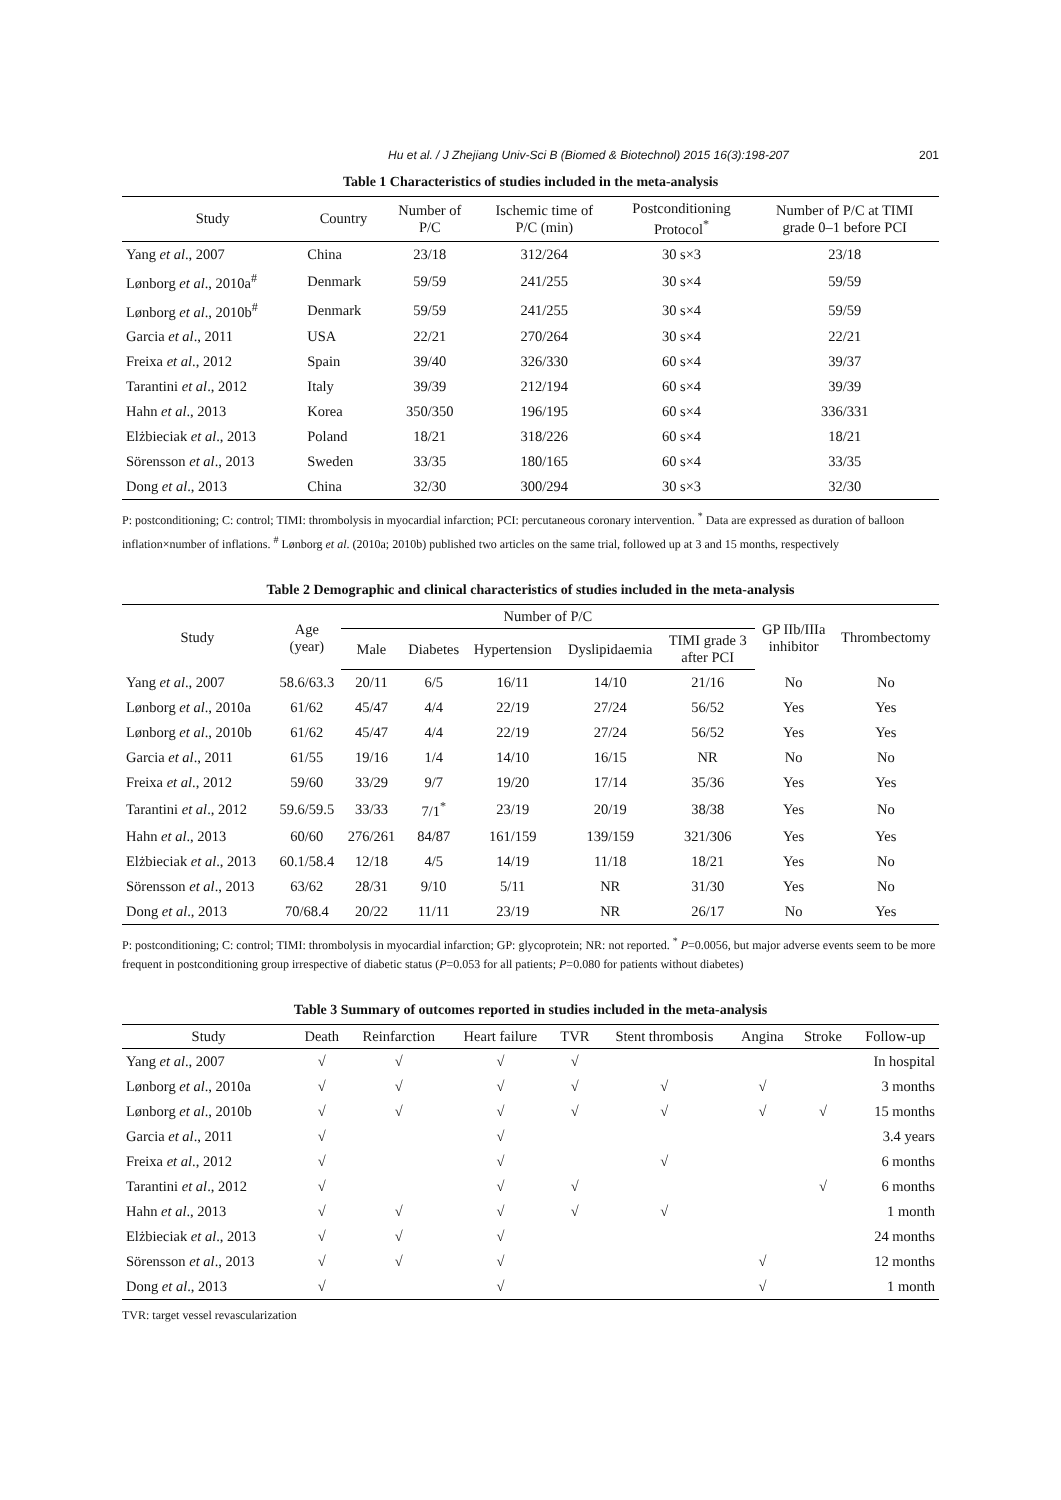Hu et al. / J Zhejiang Univ-Sci B (Biomed & Biotechnol) 2015 16(3):198-207 201
Table 1 Characteristics of studies included in the meta-analysis
| Study | Country | Number of P/C | Ischemic time of P/C (min) | Postconditioning Protocol<sup>*</sup> | Number of P/C at TIMI grade 0–1 before PCI |
| --- | --- | --- | --- | --- | --- |
| Yang et al ., 2007 | China | 23/18 | 312/264 | 30 s×3 | 23/18 |
| Lønborg et al ., 2010a<sup>#</sup> | Denmark | 59/59 | 241/255 | 30 s×4 | 59/59 |
| Lønborg et al ., 2010b<sup>#</sup> | Denmark | 59/59 | 241/255 | 30 s×4 | 59/59 |
| Garcia et al ., 2011 | USA | 22/21 | 270/264 | 30 s×4 | 22/21 |
| Freixa et al ., 2012 | Spain | 39/40 | 326/330 | 60 s×4 | 39/37 |
| Tarantini et al ., 2012 | Italy | 39/39 | 212/194 | 60 s×4 | 39/39 |
| Hahn et al ., 2013 | Korea | 350/350 | 196/195 | 60 s×4 | 336/331 |
| Elżbieciak et al ., 2013 | Poland | 18/21 | 318/226 | 60 s×4 | 18/21 |
| Sörensson et al ., 2013 | Sweden | 33/35 | 180/165 | 60 s×4 | 33/35 |
| Dong et al ., 2013 | China | 32/30 | 300/294 | 30 s×3 | 32/30 |
P: postconditioning; C: control; TIMI: thrombolysis in myocardial infarction; PCI: percutaneous coronary intervention. <sup>*</sup> Data are expressed as duration of balloon inflation×number of inflations. <sup>#</sup> Lønborg et al. (2010a; 2010b) published two articles on the same trial, followed up at 3 and 15 months, respectively
Table 2 Demographic and clinical characteristics of studies included in the meta-analysis
| Study | Age (year) | Number of P/C | | | | | GP IIb/IIIa inhibitor | Thrombectomy |
| --- | --- | --- | --- | --- | --- | --- | --- | --- |
| | | Male | Diabetes | Hypertension | Dyslipidaemia | TIMI grade 3 after PCI | | |
| Yang et al ., 2007 | 58.6/63.3 | 20/11 | 6/5 | 16/11 | 14/10 | 21/16 | No | No |
| Lønborg et al ., 2010a | 61/62 | 45/47 | 4/4 | 22/19 | 27/24 | 56/52 | Yes | Yes |
| Lønborg et al ., 2010b | 61/62 | 45/47 | 4/4 | 22/19 | 27/24 | 56/52 | Yes | Yes |
| Garcia et al ., 2011 | 61/55 | 19/16 | 1/4 | 14/10 | 16/15 | NR | No | No |
| Freixa et al ., 2012 | 59/60 | 33/29 | 9/7 | 19/20 | 17/14 | 35/36 | Yes | Yes |
| Tarantini et al ., 2012 | 59.6/59.5 | 33/33 | 7/1<sup>*</sup> | 23/19 | 20/19 | 38/38 | Yes | No |
| Hahn et al ., 2013 | 60/60 | 276/261 | 84/87 | 161/159 | 139/159 | 321/306 | Yes | Yes |
| Elżbieciak et al ., 2013 | 60.1/58.4 | 12/18 | 4/5 | 14/19 | 11/18 | 18/21 | Yes | No |
| Sörensson et al ., 2013 | 63/62 | 28/31 | 9/10 | 5/11 | NR | 31/30 | Yes | No |
| Dong et al ., 2013 | 70/68.4 | 20/22 | 11/11 | 23/19 | NR | 26/17 | No | Yes |
P: postconditioning; C: control; TIMI: thrombolysis in myocardial infarction; GP: glycoprotein; NR: not reported. <sup>*</sup> P=0.0056, but major adverse events seem to be more frequent in postconditioning group irrespective of diabetic status (P=0.053 for all patients; P=0.080 for patients without diabetes)
Table 3 Summary of outcomes reported in studies included in the meta-analysis
| Study | Death | Reinfarction | Heart failure | TVR | Stent thrombosis | Angina | Stroke | Follow-up |
| --- | --- | --- | --- | --- | --- | --- | --- | --- |
| Yang et al ., 2007 | √ | √ | √ | √ | | | | In hospital |
| Lønborg et al ., 2010a | √ | √ | √ | √ | √ | √ | | 3 months |
| Lønborg et al ., 2010b | √ | √ | √ | √ | √ | √ | √ | 15 months |
| Garcia et al ., 2011 | √ | | √ | | | | | 3.4 years |
| Freixa et al ., 2012 | √ | | √ | | √ | | | 6 months |
| Tarantini et al ., 2012 | √ | | √ | √ | | | √ | 6 months |
| Hahn et al ., 2013 | √ | √ | √ | √ | √ | | | 1 month |
| Elżbieciak et al ., 2013 | √ | √ | √ | | | | | 24 months |
| Sörensson et al ., 2013 | √ | √ | √ | | | √ | | 12 months |
| Dong et al ., 2013 | √ | | √ | | | √ | | 1 month |
TVR: target vessel revascularization